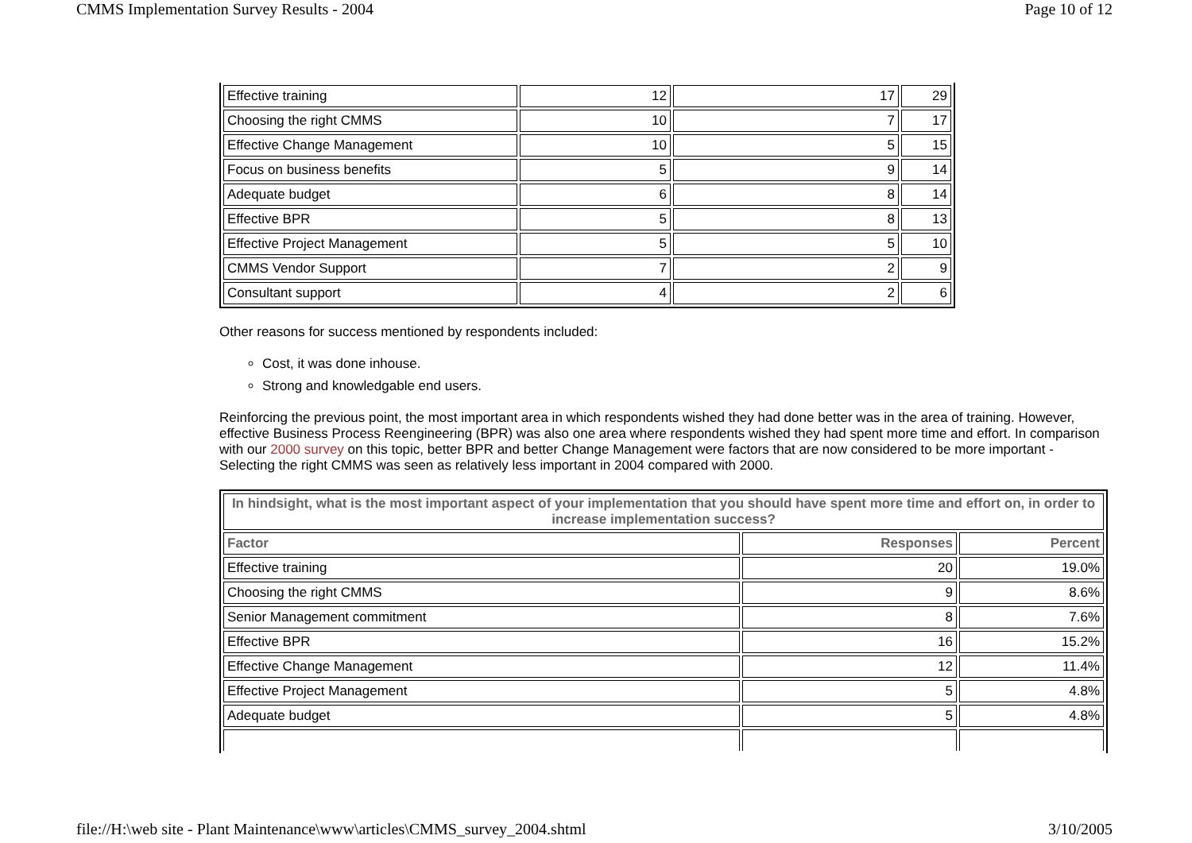CMMS Implementation Survey Results - 2004 Page 10 of 12
| Effective training | 12 | 17 | 29 |
| Choosing the right CMMS | 10 | 7 | 17 |
| Effective Change Management | 10 | 5 | 15 |
| Focus on business benefits | 5 | 9 | 14 |
| Adequate budget | 6 | 8 | 14 |
| Effective BPR | 5 | 8 | 13 |
| Effective Project Management | 5 | 5 | 10 |
| CMMS Vendor Support | 7 | 2 | 9 |
| Consultant support | 4 | 2 | 6 |
Other reasons for success mentioned by respondents included:
Cost, it was done inhouse.
Strong and knowledgable end users.
Reinforcing the previous point, the most important area in which respondents wished they had done better was in the area of training. However, effective Business Process Reengineering (BPR) was also one area where respondents wished they had spent more time and effort. In comparison with our 2000 survey on this topic, better BPR and better Change Management were factors that are now considered to be more important - Selecting the right CMMS was seen as relatively less important in 2004 compared with 2000.
| In hindsight, what is the most important aspect of your implementation that you should have spent more time and effort on, in order to increase implementation success? | | |
| --- | --- | --- |
| Factor | Responses | Percent |
| Effective training | 20 | 19.0% |
| Choosing the right CMMS | 9 | 8.6% |
| Senior Management commitment | 8 | 7.6% |
| Effective BPR | 16 | 15.2% |
| Effective Change Management | 12 | 11.4% |
| Effective Project Management | 5 | 4.8% |
| Adequate budget | 5 | 4.8% |
file://H:\web site - Plant Maintenance\www\articles\CMMS_survey_2004.shtml 3/10/2005